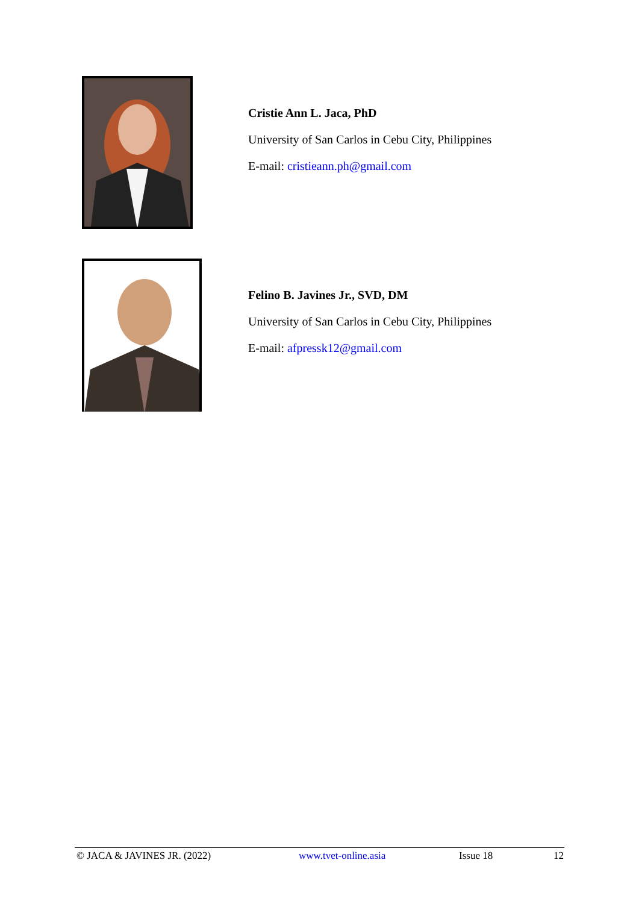Cristie Ann L. Jaca, PhD
University of San Carlos in Cebu City, Philippines
E-mail: cristieann.ph@gmail.com
Felino B. Javines Jr., SVD, DM
University of San Carlos in Cebu City, Philippines
E-mail: afpressk12@gmail.com
© JACA & JAVINES JR. (2022) www.tvet-online.asia Issue 18 12